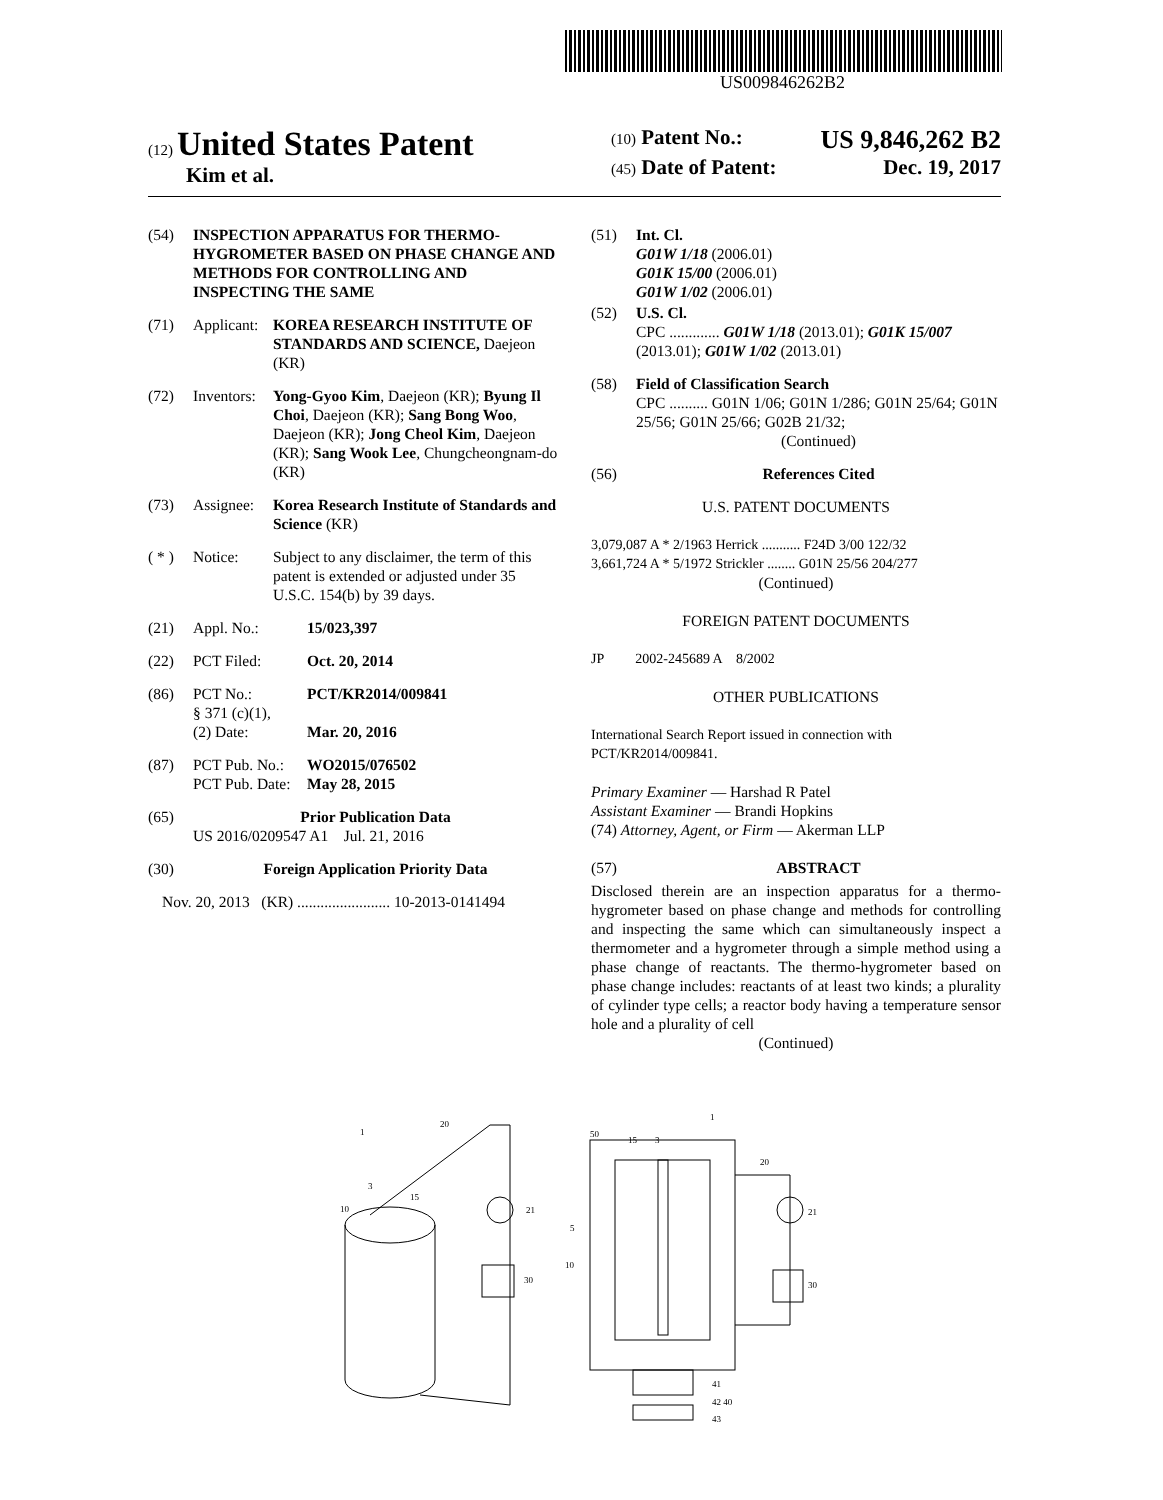US009846262B2
(12) United States Patent
Kim et al.
(10) Patent No.: US 9,846,262 B2
(45) Date of Patent: Dec. 19, 2017
(54) INSPECTION APPARATUS FOR THERMO-HYGROMETER BASED ON PHASE CHANGE AND METHODS FOR CONTROLLING AND INSPECTING THE SAME
(71) Applicant: KOREA RESEARCH INSTITUTE OF STANDARDS AND SCIENCE, Daejeon (KR)
(72) Inventors: Yong-Gyoo Kim, Daejeon (KR); Byung Il Choi, Daejeon (KR); Sang Bong Woo, Daejeon (KR); Jong Cheol Kim, Daejeon (KR); Sang Wook Lee, Chungcheongnam-do (KR)
(73) Assignee: Korea Research Institute of Standards and Science (KR)
( * ) Notice: Subject to any disclaimer, the term of this patent is extended or adjusted under 35 U.S.C. 154(b) by 39 days.
(21) Appl. No.: 15/023,397
(22) PCT Filed: Oct. 20, 2014
(86) PCT No.:
§ 371 (c)(1),
(2) Date: PCT/KR2014/009841
Mar. 20, 2016
(87) PCT Pub. No.:
PCT Pub. Date: WO2015/076502
May 28, 2015
(65) Prior Publication Data
US 2016/0209547 A1 Jul. 21, 2016
(30) Foreign Application Priority Data
Nov. 20, 2013 (KR) ........................ 10-2013-0141494
(51) Int. Cl.
G01W 1/18 (2006.01)
G01K 15/00 (2006.01)
G01W 1/02 (2006.01)
(52) U.S. Cl.
CPC ............. G01W 1/18 (2013.01); G01K 15/007 (2013.01); G01W 1/02 (2013.01)
(58) Field of Classification Search
CPC .......... G01N 1/06; G01N 1/286; G01N 25/64; G01N 25/56; G01N 25/66; G02B 21/32;
(Continued)
(56) References Cited
U.S. PATENT DOCUMENTS
3,079,087 A * 2/1963 Herrick ........... F24D 3/00 122/32
3,661,724 A * 5/1972 Strickler ........ G01N 25/56 204/277
(Continued)
FOREIGN PATENT DOCUMENTS
JP 2002-245689 A 8/2002
OTHER PUBLICATIONS
International Search Report issued in connection with PCT/KR2014/009841.
Primary Examiner — Harshad R Patel
Assistant Examiner — Brandi Hopkins
(74) Attorney, Agent, or Firm — Akerman LLP
(57) ABSTRACT
Disclosed therein are an inspection apparatus for a thermo-hygrometer based on phase change and methods for controlling and inspecting the same which can simultaneously inspect a thermometer and a hygrometer through a simple method using a phase change of reactants. The thermo-hygrometer based on phase change includes: reactants of at least two kinds; a plurality of cylinder type cells; a reactor body having a temperature sensor hole and a plurality of cell
(Continued)
1
20
21
30
10
15
3
1
50
15
3
20
21
30
5
10
41
42 40
43